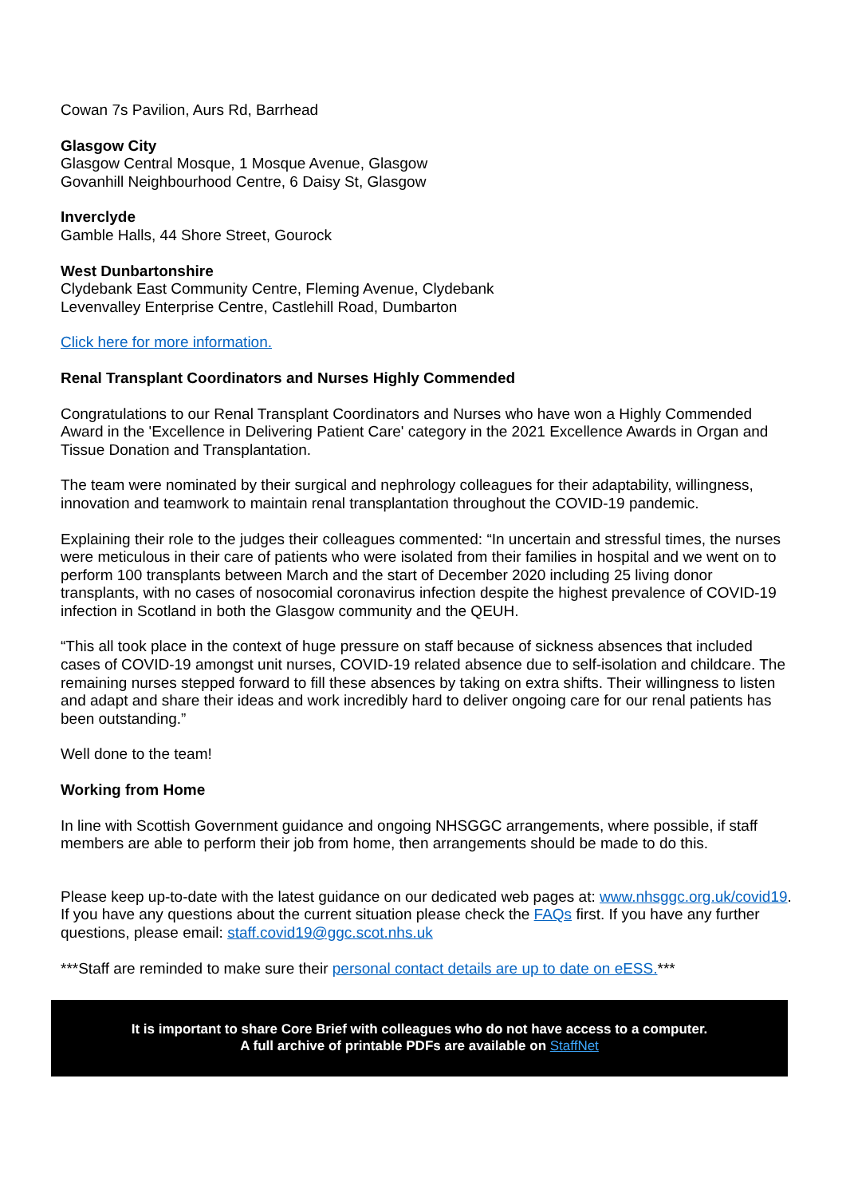Cowan 7s Pavilion, Aurs Rd, Barrhead
Glasgow City
Glasgow Central Mosque, 1 Mosque Avenue, Glasgow
Govanhill Neighbourhood Centre, 6 Daisy St, Glasgow
Inverclyde
Gamble Halls, 44 Shore Street, Gourock
West Dunbartonshire
Clydebank East Community Centre, Fleming Avenue, Clydebank
Levenvalley Enterprise Centre, Castlehill Road, Dumbarton
Click here for more information.
Renal Transplant Coordinators and Nurses Highly Commended
Congratulations to our Renal Transplant Coordinators and Nurses who have won a Highly Commended Award in the 'Excellence in Delivering Patient Care' category in the 2021 Excellence Awards in Organ and Tissue Donation and Transplantation.
The team were nominated by their surgical and nephrology colleagues for their adaptability, willingness, innovation and teamwork to maintain renal transplantation throughout the COVID-19 pandemic.
Explaining their role to the judges their colleagues commented: “In uncertain and stressful times, the nurses were meticulous in their care of patients who were isolated from their families in hospital and we went on to perform 100 transplants between March and the start of December 2020 including 25 living donor transplants, with no cases of nosocomial coronavirus infection despite the highest prevalence of COVID-19 infection in Scotland in both the Glasgow community and the QEUH.
“This all took place in the context of huge pressure on staff because of sickness absences that included cases of COVID-19 amongst unit nurses, COVID-19 related absence due to self-isolation and childcare. The remaining nurses stepped forward to fill these absences by taking on extra shifts. Their willingness to listen and adapt and share their ideas and work incredibly hard to deliver ongoing care for our renal patients has been outstanding.”
Well done to the team!
Working from Home
In line with Scottish Government guidance and ongoing NHSGGC arrangements, where possible, if staff members are able to perform their job from home, then arrangements should be made to do this.
Please keep up-to-date with the latest guidance on our dedicated web pages at: www.nhsggc.org.uk/covid19. If you have any questions about the current situation please check the FAQs first. If you have any further questions, please email: staff.covid19@ggc.scot.nhs.uk
***Staff are reminded to make sure their personal contact details are up to date on eESS.***
It is important to share Core Brief with colleagues who do not have access to a computer.
A full archive of printable PDFs are available on StaffNet